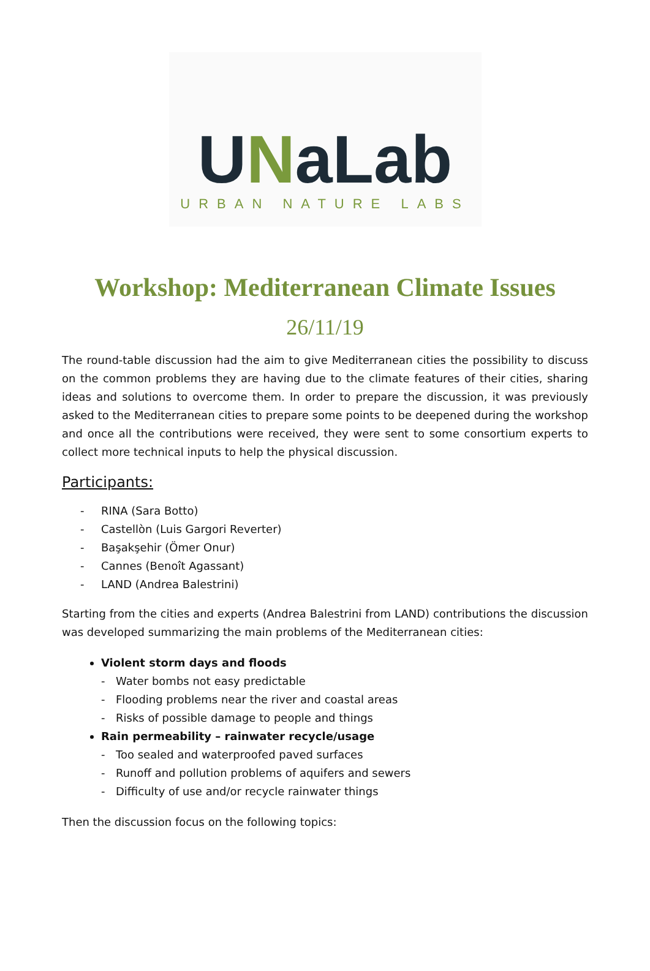UNaLab
URBAN NATURE LABS
Workshop: Mediterranean Climate Issues
26/11/19
The round-table discussion had the aim to give Mediterranean cities the possibility to discuss on the common problems they are having due to the climate features of their cities, sharing ideas and solutions to overcome them. In order to prepare the discussion, it was previously asked to the Mediterranean cities to prepare some points to be deepened during the workshop and once all the contributions were received, they were sent to some consortium experts to collect more technical inputs to help the physical discussion.
Participants:
- RINA (Sara Botto)
- Castellòn (Luis Gargori Reverter)
- Başakşehir (Ömer Onur)
- Cannes (Benoît Agassant)
- LAND (Andrea Balestrini)
Starting from the cities and experts (Andrea Balestrini from LAND) contributions the discussion was developed summarizing the main problems of the Mediterranean cities:
Violent storm days and floods
- Water bombs not easy predictable
- Flooding problems near the river and coastal areas
- Risks of possible damage to people and things
Rain permeability – rainwater recycle/usage
- Too sealed and waterproofed paved surfaces
- Runoff and pollution problems of aquifers and sewers
- Difficulty of use and/or recycle rainwater things
Then the discussion focus on the following topics: